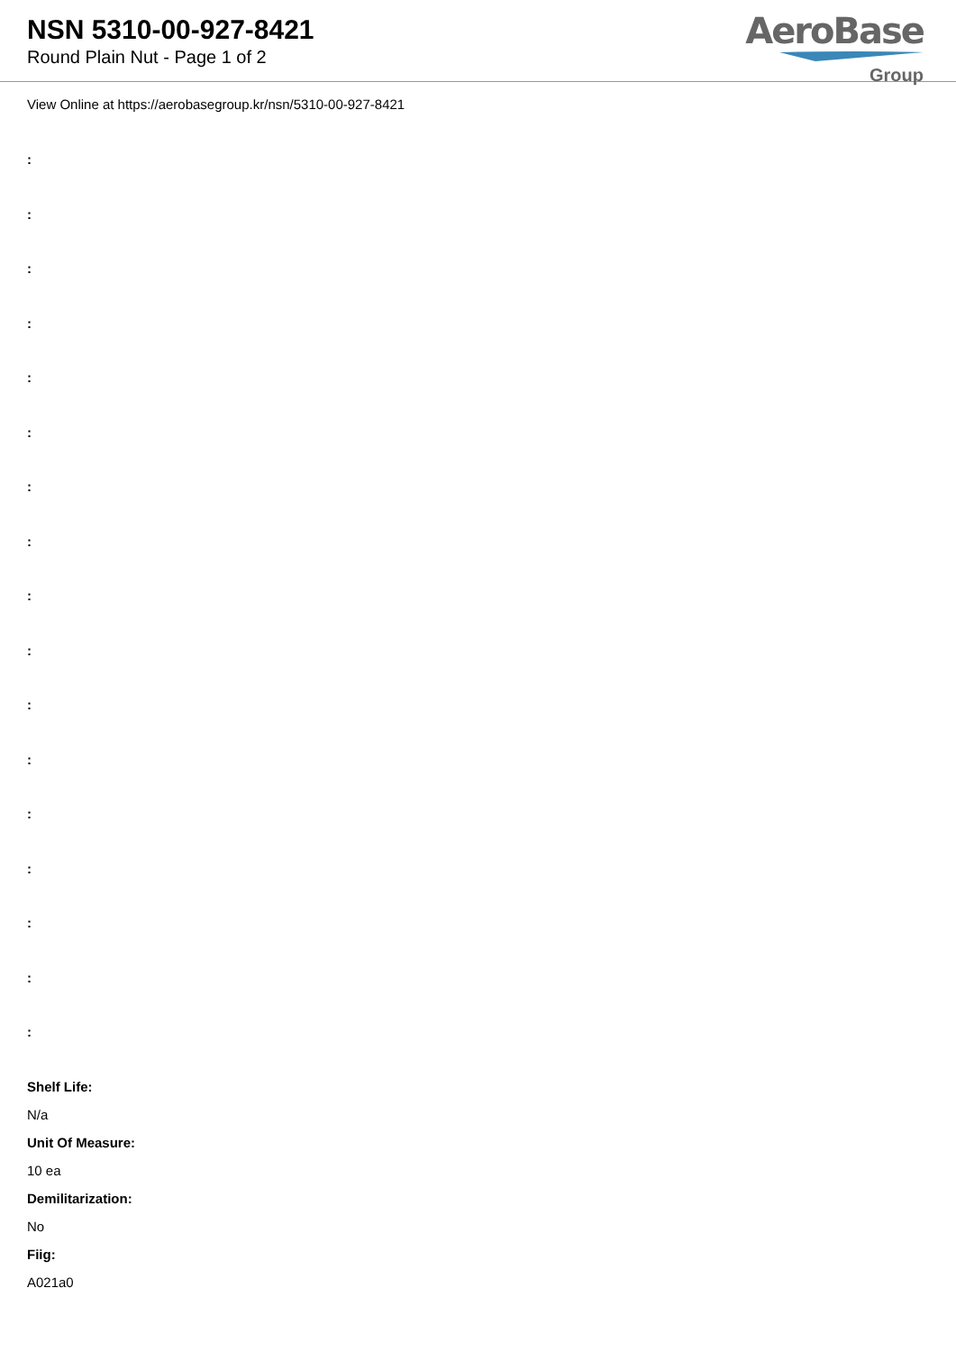NSN 5310-00-927-8421
Round Plain Nut - Page 1 of 2
AeroBase
Group
View Online at https://aerobasegroup.kr/nsn/5310-00-927-8421
:
:
:
:
:
:
:
:
:
:
:
:
:
:
:
:
:
Shelf Life:
N/a
Unit Of Measure:
10 ea
Demilitarization:
No
Fiig:
A021a0